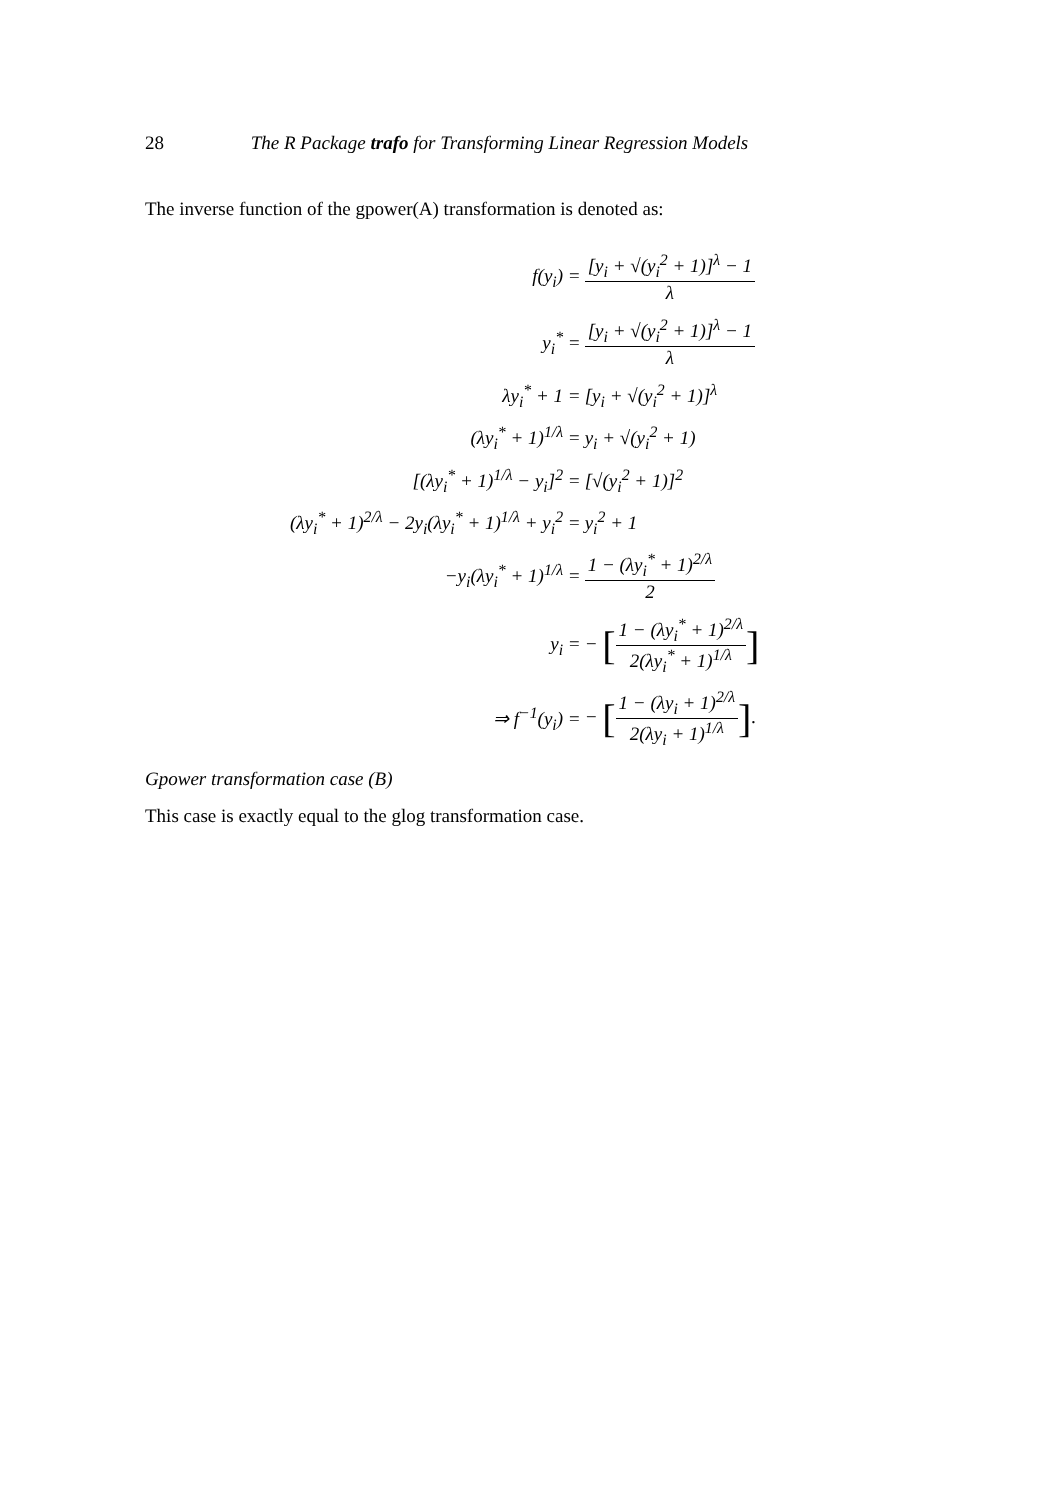28 The R Package trafo for Transforming Linear Regression Models
The inverse function of the gpower(A) transformation is denoted as:
| f(y<sub>i</sub>) = | [y<sub>i</sub> + √(y<sub>i</sub><sup>2</sup> + 1)]<sup>λ</sup> − 1 λ |
| y<sub>i</sub><sup>*</sup> = | [y<sub>i</sub> + √(y<sub>i</sub><sup>2</sup> + 1)]<sup>λ</sup> − 1 λ |
| λy<sub>i</sub><sup>*</sup> + 1 = | [y<sub>i</sub> + √(y<sub>i</sub><sup>2</sup> + 1)]<sup>λ</sup> |
| (λy<sub>i</sub><sup>*</sup> + 1)<sup>1/λ</sup> = | y<sub>i</sub> + √(y<sub>i</sub><sup>2</sup> + 1) |
| [(λy<sub>i</sub><sup>*</sup> + 1)<sup>1/λ</sup> − y<sub>i</sub>]<sup>2</sup> = | [√(y<sub>i</sub><sup>2</sup> + 1)]<sup>2</sup> |
| (λy<sub>i</sub><sup>*</sup> + 1)<sup>2/λ</sup> − 2y<sub>i</sub>(λy<sub>i</sub><sup>*</sup> + 1)<sup>1/λ</sup> + y<sub>i</sub><sup>2</sup> = | y<sub>i</sub><sup>2</sup> + 1 |
| −y<sub>i</sub>(λy<sub>i</sub><sup>*</sup> + 1)<sup>1/λ</sup> = | 1 − (λy<sub>i</sub><sup>*</sup> + 1)<sup>2/λ</sup> 2 |
| y<sub>i</sub> = | − [ 1 − (λy<sub>i</sub><sup>*</sup> + 1)<sup>2/λ</sup> 2(λy<sub>i</sub><sup>*</sup> + 1)<sup>1/λ</sup> ] |
| ⇒ f<sup>−1</sup>(y<sub>i</sub>) = | − [ 1 − (λy<sub>i</sub> + 1)<sup>2/λ</sup> 2(λy<sub>i</sub> + 1)<sup>1/λ</sup> ] . |
Gpower transformation case (B)
This case is exactly equal to the glog transformation case.